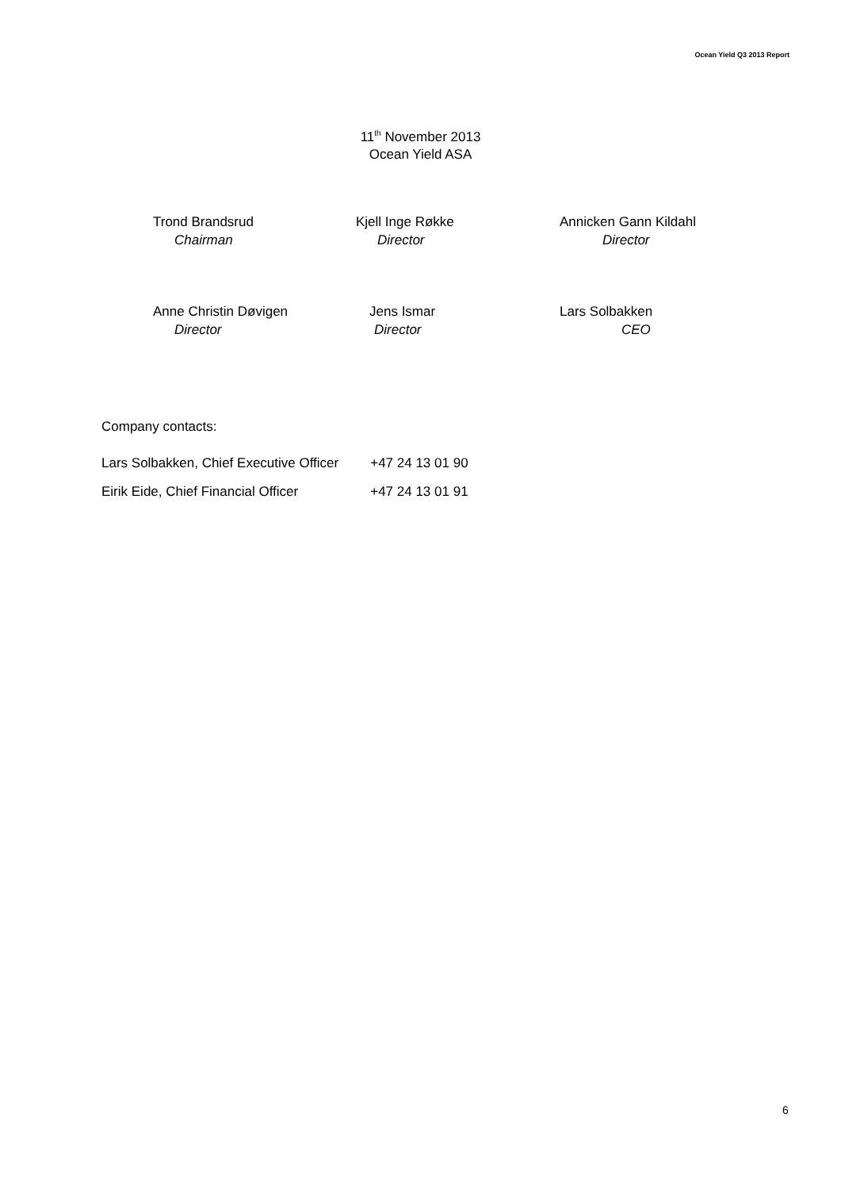Ocean Yield Q3 2013 Report
11<sup>th</sup> November 2013
Ocean Yield ASA
Trond Brandsrud
Chairman
Kjell Inge Røkke
Director
Annicken Gann Kildahl
Director
Anne Christin Døvigen
Director
Jens Ismar
Director
Lars Solbakken
CEO
Company contacts:
| Lars Solbakken, Chief Executive Officer | +47 24 13 01 90 |
| Eirik Eide, Chief Financial Officer | +47 24 13 01 91 |
6